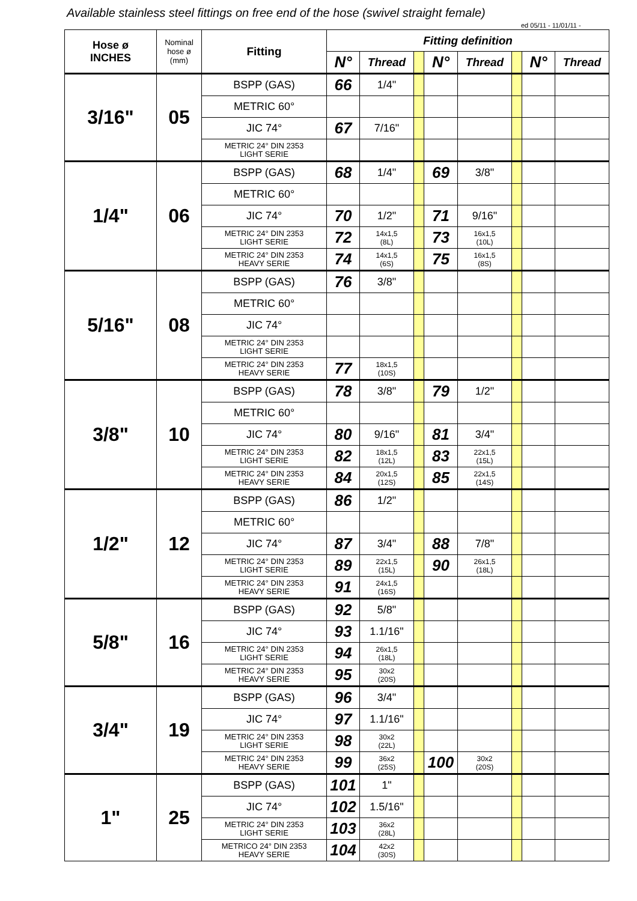Available stainless steel fittings on free end of the hose (swivel straight female)
ed 05/11 - 11/01/11 -
| Hose ø INCHES | Nominal hose ø (mm) | Fitting | Fitting definition | | | | | | | |
| --- | --- | --- | --- | --- | --- | --- | --- | --- | --- | --- |
| | | | N° | Thread | | N° | Thread | | N° | Thread |
| 3/16" | 05 | BSPP (GAS) | 66 | 1/4" | | | | | | |
| | | METRIC 60° | | | | | | | | |
| | | JIC 74° | 67 | 7/16" | | | | | | |
| | | METRIC 24° DIN 2353 LIGHT SERIE | | | | | | | | |
| 1/4" | 06 | BSPP (GAS) | 68 | 1/4" | | 69 | 3/8" | | | |
| | | METRIC 60° | | | | | | | | |
| | | JIC 74° | 70 | 1/2" | | 71 | 9/16" | | | |
| | | METRIC 24° DIN 2353 LIGHT SERIE | 72 | 14x1,5 (8L) | | 73 | 16x1,5 (10L) | | | |
| | | METRIC 24° DIN 2353 HEAVY SERIE | 74 | 14x1,5 (6S) | | 75 | 16x1,5 (8S) | | | |
| 5/16" | 08 | BSPP (GAS) | 76 | 3/8" | | | | | | |
| | | METRIC 60° | | | | | | | | |
| | | JIC 74° | | | | | | | | |
| | | METRIC 24° DIN 2353 LIGHT SERIE | | | | | | | | |
| | | METRIC 24° DIN 2353 HEAVY SERIE | 77 | 18x1,5 (10S) | | | | | | |
| 3/8" | 10 | BSPP (GAS) | 78 | 3/8" | | 79 | 1/2" | | | |
| | | METRIC 60° | | | | | | | | |
| | | JIC 74° | 80 | 9/16" | | 81 | 3/4" | | | |
| | | METRIC 24° DIN 2353 LIGHT SERIE | 82 | 18x1,5 (12L) | | 83 | 22x1,5 (15L) | | | |
| | | METRIC 24° DIN 2353 HEAVY SERIE | 84 | 20x1,5 (12S) | | 85 | 22x1,5 (14S) | | | |
| 1/2" | 12 | BSPP (GAS) | 86 | 1/2" | | | | | | |
| | | METRIC 60° | | | | | | | | |
| | | JIC 74° | 87 | 3/4" | | 88 | 7/8" | | | |
| | | METRIC 24° DIN 2353 LIGHT SERIE | 89 | 22x1,5 (15L) | | 90 | 26x1,5 (18L) | | | |
| | | METRIC 24° DIN 2353 HEAVY SERIE | 91 | 24x1,5 (16S) | | | | | | |
| 5/8" | 16 | BSPP (GAS) | 92 | 5/8" | | | | | | |
| | | JIC 74° | 93 | 1.1/16" | | | | | | |
| | | METRIC 24° DIN 2353 LIGHT SERIE | 94 | 26x1,5 (18L) | | | | | | |
| | | METRIC 24° DIN 2353 HEAVY SERIE | 95 | 30x2 (20S) | | | | | | |
| 3/4" | 19 | BSPP (GAS) | 96 | 3/4" | | | | | | |
| | | JIC 74° | 97 | 1.1/16" | | | | | | |
| | | METRIC 24° DIN 2353 LIGHT SERIE | 98 | 30x2 (22L) | | | | | | |
| | | METRIC 24° DIN 2353 HEAVY SERIE | 99 | 36x2 (25S) | | 100 | 30x2 (20S) | | | |
| 1" | 25 | BSPP (GAS) | 101 | 1" | | | | | | |
| | | JIC 74° | 102 | 1.5/16" | | | | | | |
| | | METRIC 24° DIN 2353 LIGHT SERIE | 103 | 36x2 (28L) | | | | | | |
| | | METRICO 24° DIN 2353 HEAVY SERIE | 104 | 42x2 (30S) | | | | | | |